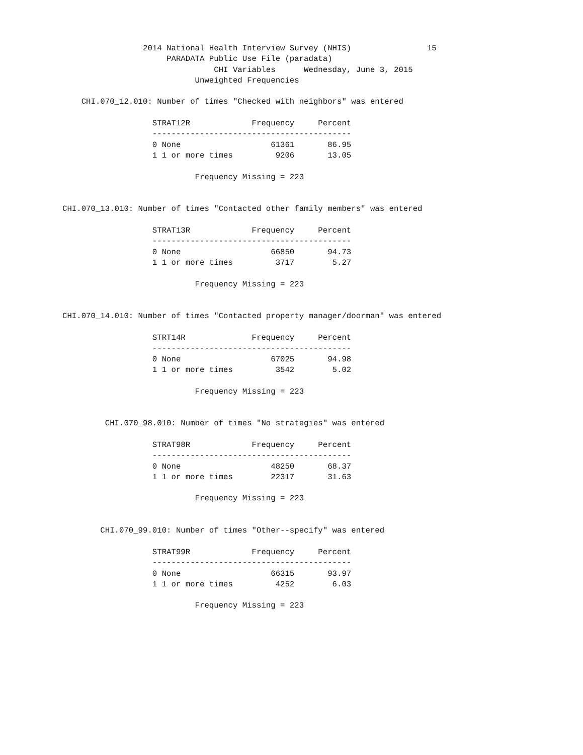2014 National Health Interview Survey (NHIS)                15
                      PARADATA Public Use File (paradata)
                                CHI Variables      Wednesday, June 3, 2015
                            Unweighted Frequencies

    CHI.070_12.010: Number of times "Checked with neighbors" was entered

                   STRAT12R             Frequency     Percent
                   ------------------------------------------
                   0 None                   61361       86.95
                   1 1 or more times         9206       13.05

                            Frequency Missing = 223


CHI.070_13.010: Number of times "Contacted other family members" was entered

                   STRAT13R             Frequency     Percent
                   ------------------------------------------
                   0 None                   66850       94.73
                   1 1 or more times         3717        5.27

                            Frequency Missing = 223


CHI.070_14.010: Number of times "Contacted property manager/doorman" was entered

                   STRT14R              Frequency     Percent
                   ------------------------------------------
                   0 None                   67025       94.98
                   1 1 or more times         3542        5.02

                            Frequency Missing = 223


         CHI.070_98.010: Number of times "No strategies" was entered

                   STRAT98R             Frequency     Percent
                   ------------------------------------------
                   0 None                   48250       68.37
                   1 1 or more times        22317       31.63

                            Frequency Missing = 223


        CHI.070_99.010: Number of times "Other--specify" was entered

                   STRAT99R             Frequency     Percent
                   ------------------------------------------
                   0 None                   66315       93.97
                   1 1 or more times         4252        6.03

                            Frequency Missing = 223